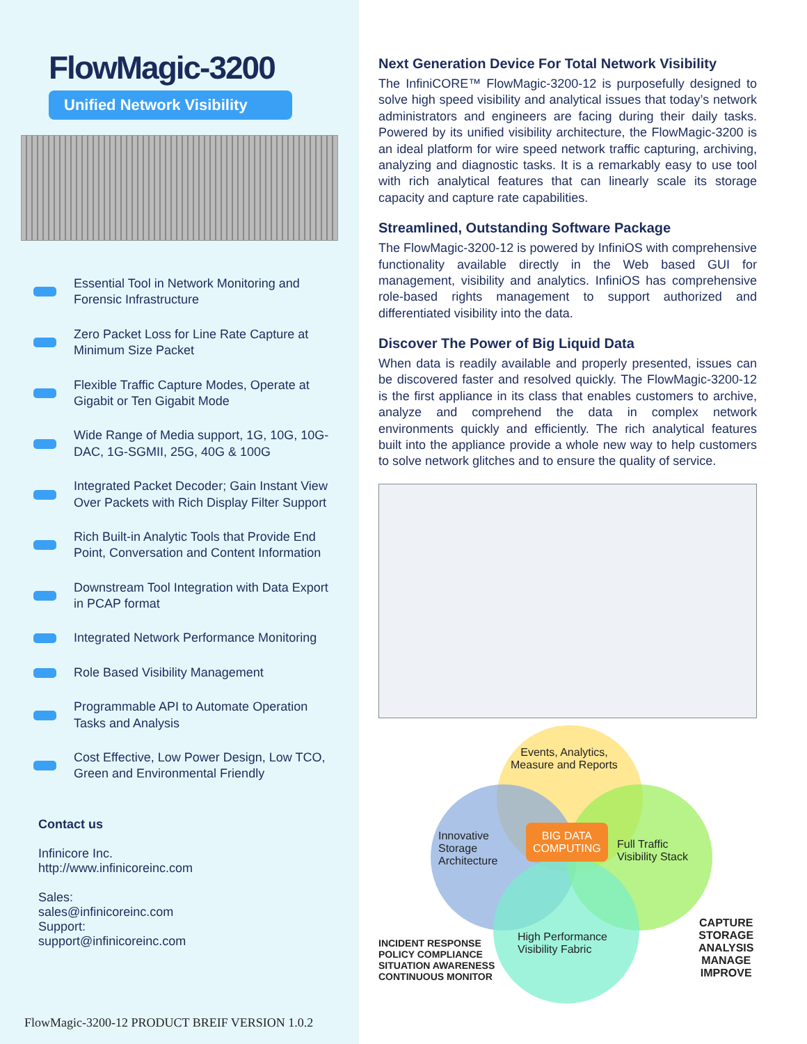FlowMagic-3200
Unified Network Visibility
Essential Tool in Network Monitoring and Forensic Infrastructure
Zero Packet Loss for Line Rate Capture at Minimum Size Packet
Flexible Traffic Capture Modes, Operate at Gigabit or Ten Gigabit Mode
Wide Range of Media support, 1G, 10G, 10G-DAC, 1G-SGMII, 25G, 40G & 100G
Integrated Packet Decoder; Gain Instant View Over Packets with Rich Display Filter Support
Rich Built-in Analytic Tools that Provide End Point, Conversation and Content Information
Downstream Tool Integration with Data Export in PCAP format
Integrated Network Performance Monitoring
Role Based Visibility Management
Programmable API to Automate Operation Tasks and Analysis
Cost Effective, Low Power Design, Low TCO, Green and Environmental Friendly
Contact us
Infinicore Inc.
http://www.infinicoreinc.com
Sales:
sales@infinicoreinc.com
Support:
support@infinicoreinc.com
FlowMagic-3200-12 PRODUCT BREIF VERSION 1.0.2
Next Generation Device For Total Network Visibility
The InfiniCORE™ FlowMagic-3200-12 is purposefully designed to solve high speed visibility and analytical issues that today’s network administrators and engineers are facing during their daily tasks. Powered by its unified visibility architecture, the FlowMagic-3200 is an ideal platform for wire speed network traffic capturing, archiving, analyzing and diagnostic tasks. It is a remarkably easy to use tool with rich analytical features that can linearly scale its storage capacity and capture rate capabilities.
Streamlined, Outstanding Software Package
The FlowMagic-3200-12 is powered by InfiniOS with comprehensive functionality available directly in the Web based GUI for management, visibility and analytics. InfiniOS has comprehensive role-based rights management to support authorized and differentiated visibility into the data.
Discover The Power of Big Liquid Data
When data is readily available and properly presented, issues can be discovered faster and resolved quickly. The FlowMagic-3200-12 is the first appliance in its class that enables customers to archive, analyze and comprehend the data in complex network environments quickly and efficiently. The rich analytical features built into the appliance provide a whole new way to help customers to solve network glitches and to ensure the quality of service.
Events, Analytics,
Measure and Reports
Innovative
Storage
Architecture
BIG DATA
COMPUTING
Full Traffic
Visibility Stack
High Performance
Visibility Fabric
INCIDENT RESPONSE
POLICY COMPLIANCE
SITUATION AWARENESS
CONTINUOUS MONITOR
CAPTURE
STORAGE
ANALYSIS
MANAGE
IMPROVE